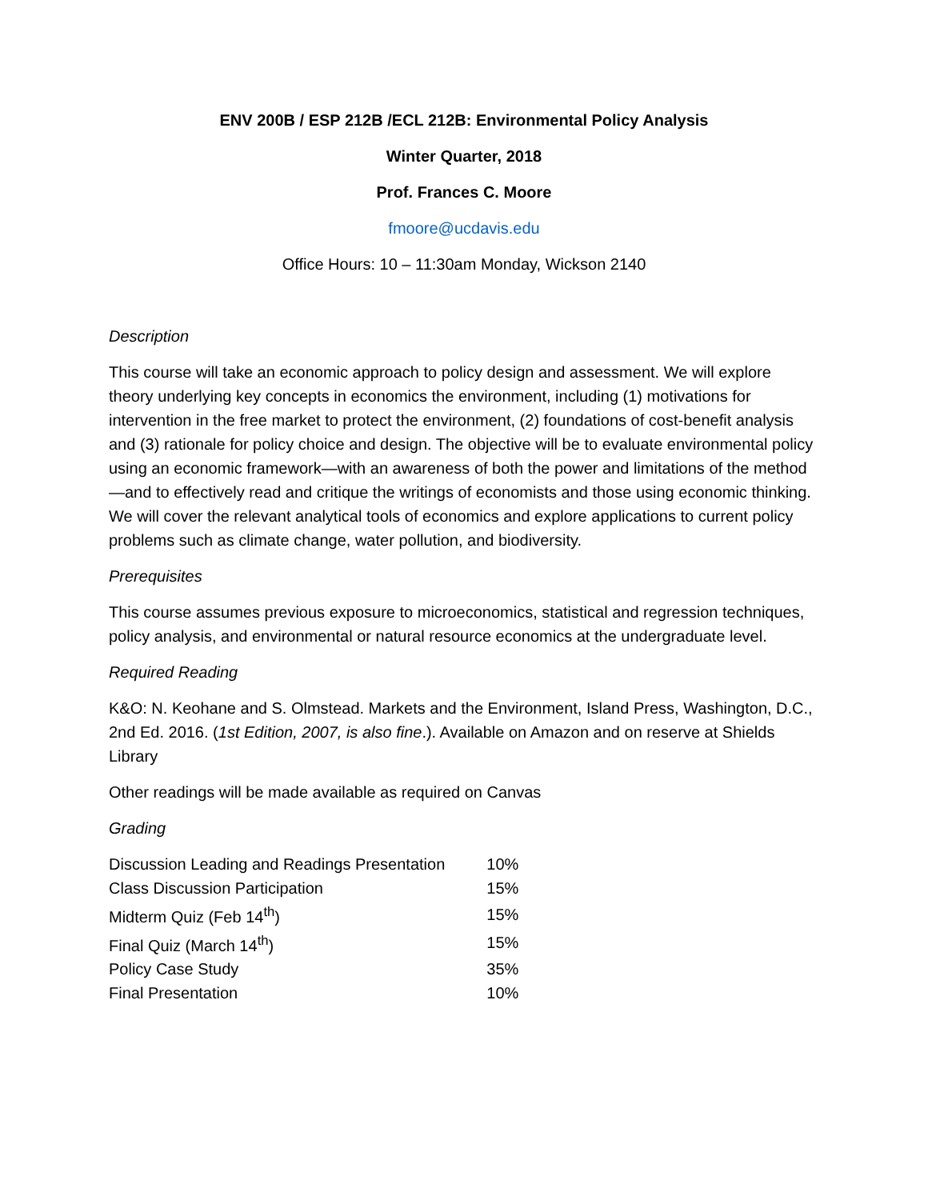ENV 200B / ESP 212B /ECL 212B: Environmental Policy Analysis
Winter Quarter, 2018
Prof. Frances C. Moore
fmoore@ucdavis.edu
Office Hours: 10 – 11:30am Monday, Wickson 2140
Description
This course will take an economic approach to policy design and assessment. We will explore theory underlying key concepts in economics the environment, including (1) motivations for intervention in the free market to protect the environment, (2) foundations of cost-benefit analysis and (3) rationale for policy choice and design. The objective will be to evaluate environmental policy using an economic framework—with an awareness of both the power and limitations of the method—and to effectively read and critique the writings of economists and those using economic thinking. We will cover the relevant analytical tools of economics and explore applications to current policy problems such as climate change, water pollution, and biodiversity.
Prerequisites
This course assumes previous exposure to microeconomics, statistical and regression techniques, policy analysis, and environmental or natural resource economics at the undergraduate level.
Required Reading
K&O: N. Keohane and S. Olmstead. Markets and the Environment, Island Press, Washington, D.C., 2nd Ed. 2016. (1st Edition, 2007, is also fine.). Available on Amazon and on reserve at Shields Library
Other readings will be made available as required on Canvas
Grading
| Discussion Leading and Readings Presentation | 10% |
| Class Discussion Participation | 15% |
| Midterm Quiz (Feb 14<sup>th</sup>) | 15% |
| Final Quiz (March 14<sup>th</sup>) | 15% |
| Policy Case Study | 35% |
| Final Presentation | 10% |